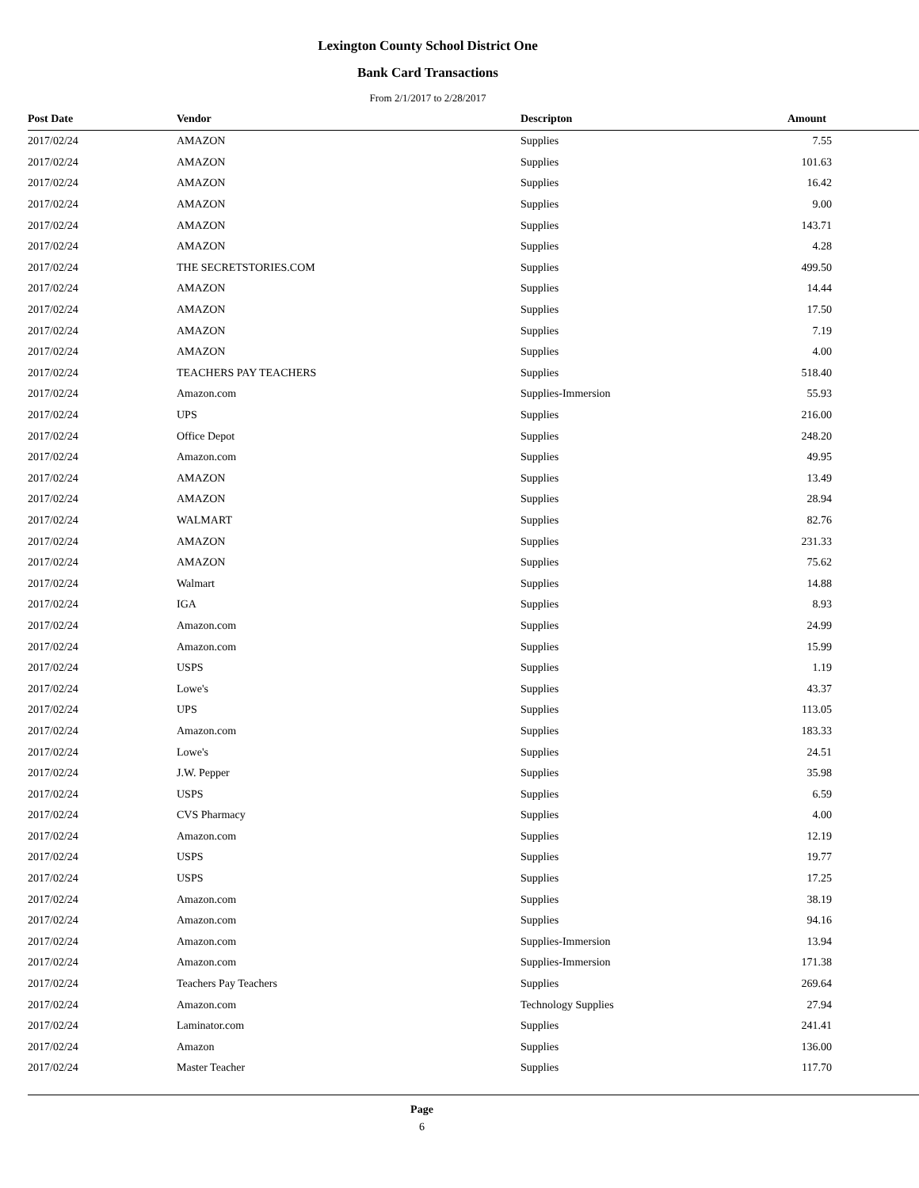Lexington County School District One
Bank Card Transactions
From 2/1/2017 to 2/28/2017
| Post Date | Vendor | Descripton | Amount |
| --- | --- | --- | --- |
| 2017/02/24 | AMAZON | Supplies | 7.55 |
| 2017/02/24 | AMAZON | Supplies | 101.63 |
| 2017/02/24 | AMAZON | Supplies | 16.42 |
| 2017/02/24 | AMAZON | Supplies | 9.00 |
| 2017/02/24 | AMAZON | Supplies | 143.71 |
| 2017/02/24 | AMAZON | Supplies | 4.28 |
| 2017/02/24 | THE SECRETSTORIES.COM | Supplies | 499.50 |
| 2017/02/24 | AMAZON | Supplies | 14.44 |
| 2017/02/24 | AMAZON | Supplies | 17.50 |
| 2017/02/24 | AMAZON | Supplies | 7.19 |
| 2017/02/24 | AMAZON | Supplies | 4.00 |
| 2017/02/24 | TEACHERS PAY TEACHERS | Supplies | 518.40 |
| 2017/02/24 | Amazon.com | Supplies-Immersion | 55.93 |
| 2017/02/24 | UPS | Supplies | 216.00 |
| 2017/02/24 | Office Depot | Supplies | 248.20 |
| 2017/02/24 | Amazon.com | Supplies | 49.95 |
| 2017/02/24 | AMAZON | Supplies | 13.49 |
| 2017/02/24 | AMAZON | Supplies | 28.94 |
| 2017/02/24 | WALMART | Supplies | 82.76 |
| 2017/02/24 | AMAZON | Supplies | 231.33 |
| 2017/02/24 | AMAZON | Supplies | 75.62 |
| 2017/02/24 | Walmart | Supplies | 14.88 |
| 2017/02/24 | IGA | Supplies | 8.93 |
| 2017/02/24 | Amazon.com | Supplies | 24.99 |
| 2017/02/24 | Amazon.com | Supplies | 15.99 |
| 2017/02/24 | USPS | Supplies | 1.19 |
| 2017/02/24 | Lowe's | Supplies | 43.37 |
| 2017/02/24 | UPS | Supplies | 113.05 |
| 2017/02/24 | Amazon.com | Supplies | 183.33 |
| 2017/02/24 | Lowe's | Supplies | 24.51 |
| 2017/02/24 | J.W. Pepper | Supplies | 35.98 |
| 2017/02/24 | USPS | Supplies | 6.59 |
| 2017/02/24 | CVS Pharmacy | Supplies | 4.00 |
| 2017/02/24 | Amazon.com | Supplies | 12.19 |
| 2017/02/24 | USPS | Supplies | 19.77 |
| 2017/02/24 | USPS | Supplies | 17.25 |
| 2017/02/24 | Amazon.com | Supplies | 38.19 |
| 2017/02/24 | Amazon.com | Supplies | 94.16 |
| 2017/02/24 | Amazon.com | Supplies-Immersion | 13.94 |
| 2017/02/24 | Amazon.com | Supplies-Immersion | 171.38 |
| 2017/02/24 | Teachers Pay Teachers | Supplies | 269.64 |
| 2017/02/24 | Amazon.com | Technology Supplies | 27.94 |
| 2017/02/24 | Laminator.com | Supplies | 241.41 |
| 2017/02/24 | Amazon | Supplies | 136.00 |
| 2017/02/24 | Master Teacher | Supplies | 117.70 |
Page
6